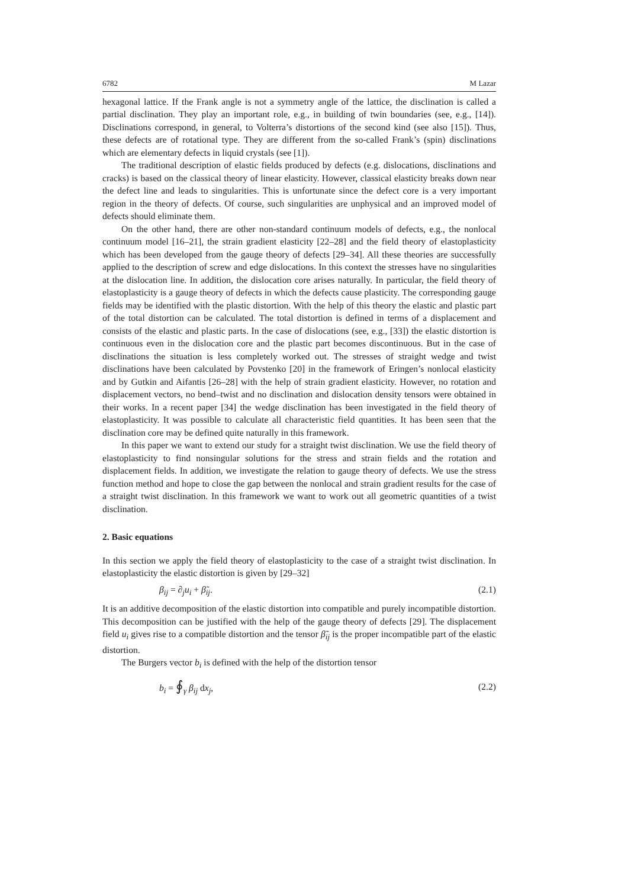6782 M Lazar
hexagonal lattice. If the Frank angle is not a symmetry angle of the lattice, the disclination is called a partial disclination. They play an important role, e.g., in building of twin boundaries (see, e.g., [14]). Disclinations correspond, in general, to Volterra’s distortions of the second kind (see also [15]). Thus, these defects are of rotational type. They are different from the so-called Frank’s (spin) disclinations which are elementary defects in liquid crystals (see [1]).
The traditional description of elastic fields produced by defects (e.g. dislocations, disclinations and cracks) is based on the classical theory of linear elasticity. However, classical elasticity breaks down near the defect line and leads to singularities. This is unfortunate since the defect core is a very important region in the theory of defects. Of course, such singularities are unphysical and an improved model of defects should eliminate them.
On the other hand, there are other non-standard continuum models of defects, e.g., the nonlocal continuum model [16–21], the strain gradient elasticity [22–28] and the field theory of elastoplasticity which has been developed from the gauge theory of defects [29–34]. All these theories are successfully applied to the description of screw and edge dislocations. In this context the stresses have no singularities at the dislocation line. In addition, the dislocation core arises naturally. In particular, the field theory of elastoplasticity is a gauge theory of defects in which the defects cause plasticity. The corresponding gauge fields may be identified with the plastic distortion. With the help of this theory the elastic and plastic part of the total distortion can be calculated. The total distortion is defined in terms of a displacement and consists of the elastic and plastic parts. In the case of dislocations (see, e.g., [33]) the elastic distortion is continuous even in the dislocation core and the plastic part becomes discontinuous. But in the case of disclinations the situation is less completely worked out. The stresses of straight wedge and twist disclinations have been calculated by Povstenko [20] in the framework of Eringen’s nonlocal elasticity and by Gutkin and Aifantis [26–28] with the help of strain gradient elasticity. However, no rotation and displacement vectors, no bend–twist and no disclination and dislocation density tensors were obtained in their works. In a recent paper [34] the wedge disclination has been investigated in the field theory of elastoplasticity. It was possible to calculate all characteristic field quantities. It has been seen that the disclination core may be defined quite naturally in this framework.
In this paper we want to extend our study for a straight twist disclination. We use the field theory of elastoplasticity to find nonsingular solutions for the stress and strain fields and the rotation and displacement fields. In addition, we investigate the relation to gauge theory of defects. We use the stress function method and hope to close the gap between the nonlocal and strain gradient results for the case of a straight twist disclination. In this framework we want to work out all geometric quantities of a twist disclination.
2. Basic equations
In this section we apply the field theory of elastoplasticity to the case of a straight twist disclination. In elastoplasticity the elastic distortion is given by [29–32]
β<sub>ij</sub> = ∂<sub>j</sub>u<sub>i</sub> + β̃<sub>ij</sub>. (2.1)
It is an additive decomposition of the elastic distortion into compatible and purely incompatible distortion. This decomposition can be justified with the help of the gauge theory of defects [29]. The displacement field u<sub>i</sub> gives rise to a compatible distortion and the tensor β̃<sub>ij</sub> is the proper incompatible part of the elastic distortion.
The Burgers vector b<sub>i</sub> is defined with the help of the distortion tensor
b<sub>i</sub> = ∮<sub>γ</sub> β<sub>ij</sub> dx<sub>j</sub>, (2.2)